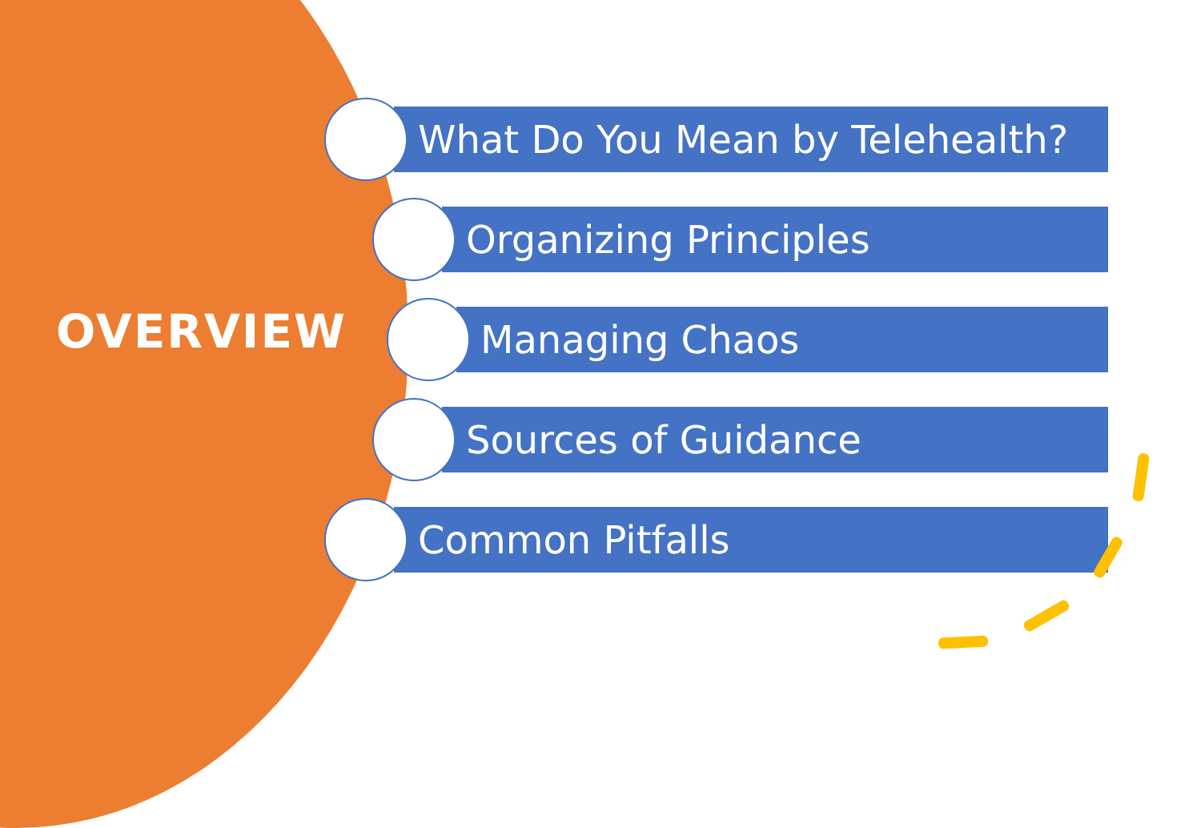OVERVIEW
What Do You Mean by Telehealth?
Organizing Principles
Managing Chaos
Sources of Guidance
Common Pitfalls